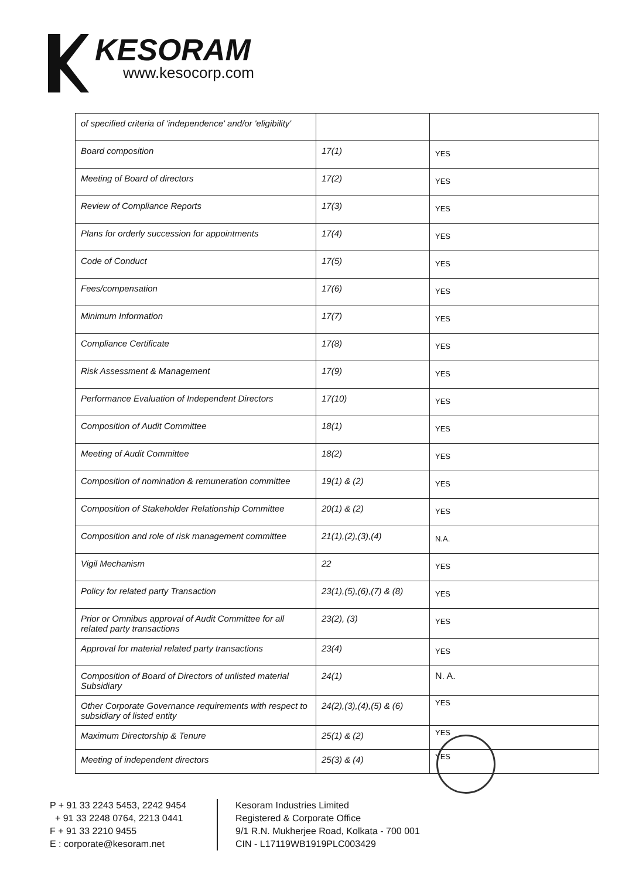KESORAM
www.kesocorp.com
| of specified criteria of 'independence' and/or 'eligibility' | | |
| Board composition | 17(1) | YES |
| Meeting of Board of directors | 17(2) | YES |
| Review of Compliance Reports | 17(3) | YES |
| Plans for orderly succession for appointments | 17(4) | YES |
| Code of Conduct | 17(5) | YES |
| Fees/compensation | 17(6) | YES |
| Minimum Information | 17(7) | YES |
| Compliance Certificate | 17(8) | YES |
| Risk Assessment & Management | 17(9) | YES |
| Performance Evaluation of Independent Directors | 17(10) | YES |
| Composition of Audit Committee | 18(1) | YES |
| Meeting of Audit Committee | 18(2) | YES |
| Composition of nomination & remuneration committee | 19(1) & (2) | YES |
| Composition of Stakeholder Relationship Committee | 20(1) & (2) | YES |
| Composition and role of risk management committee | 21(1),(2),(3),(4) | N.A. |
| Vigil Mechanism | 22 | YES |
| Policy for related party Transaction | 23(1),(5),(6),(7) & (8) | YES |
| Prior or Omnibus approval of Audit Committee for all related party transactions | 23(2), (3) | YES |
| Approval for material related party transactions | 23(4) | YES |
| Composition of Board of Directors of unlisted material Subsidiary | 24(1) | N. A. |
| Other Corporate Governance requirements with respect to subsidiary of listed entity | 24(2),(3),(4),(5) & (6) | YES |
| Maximum Directorship & Tenure | 25(1) & (2) | YES |
| Meeting of independent directors | 25(3) & (4) | YES |
P + 91 33 2243 5453, 2242 9454
+ 91 33 2248 0764, 2213 0441
F + 91 33 2210 9455
E : corporate@kesoram.net
Kesoram Industries Limited
Registered & Corporate Office
9/1 R.N. Mukherjee Road, Kolkata - 700 001
CIN - L17119WB1919PLC003429